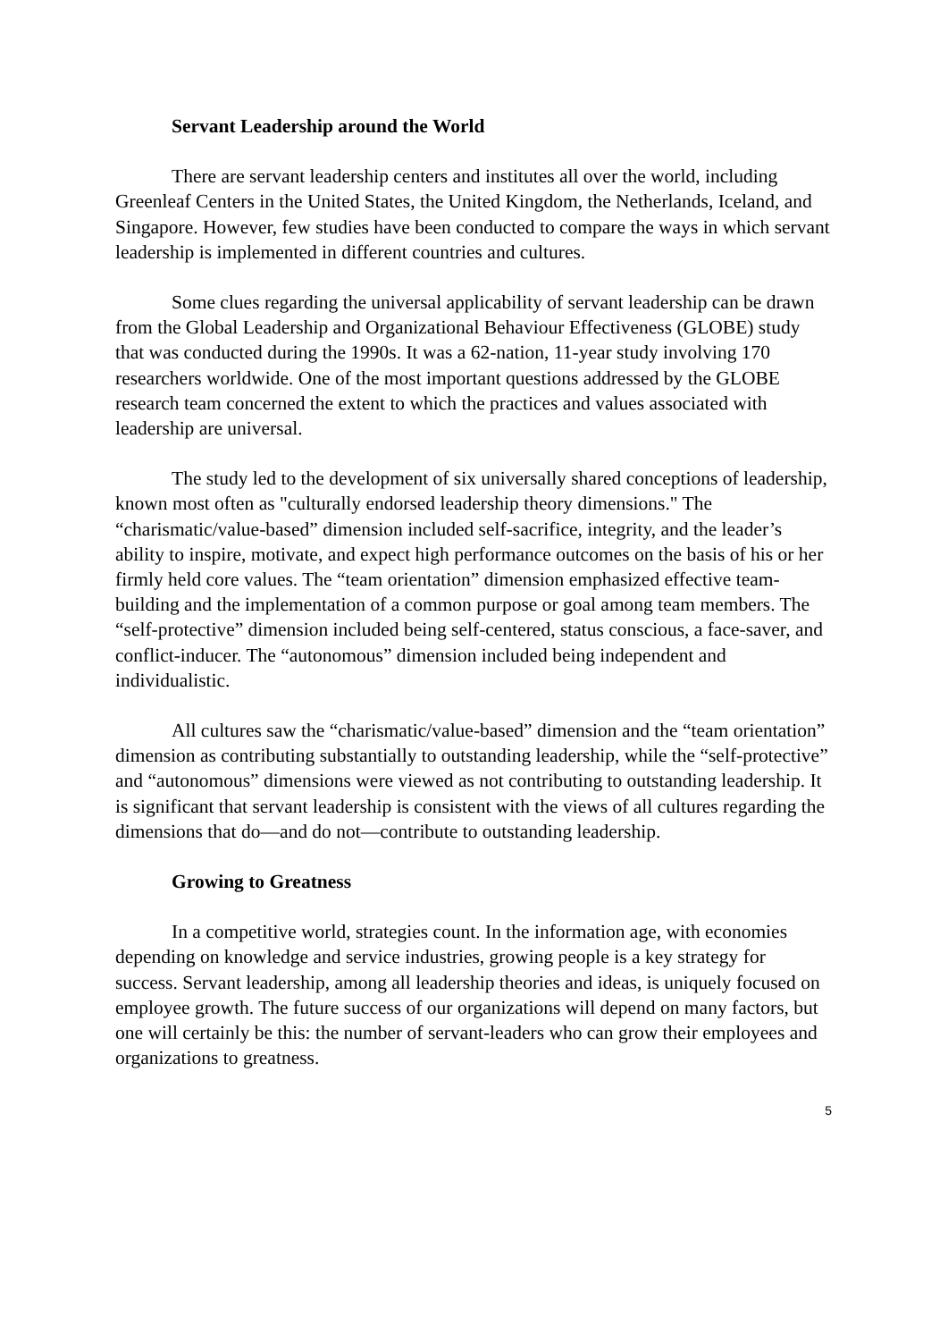Servant Leadership around the World
There are servant leadership centers and institutes all over the world, including Greenleaf Centers in the United States, the United Kingdom, the Netherlands, Iceland, and Singapore. However, few studies have been conducted to compare the ways in which servant leadership is implemented in different countries and cultures.
Some clues regarding the universal applicability of servant leadership can be drawn from the Global Leadership and Organizational Behaviour Effectiveness (GLOBE) study that was conducted during the 1990s. It was a 62-nation, 11-year study involving 170 researchers worldwide. One of the most important questions addressed by the GLOBE research team concerned the extent to which the practices and values associated with leadership are universal.
The study led to the development of six universally shared conceptions of leadership, known most often as "culturally endorsed leadership theory dimensions." The “charismatic/value-based” dimension included self-sacrifice, integrity, and the leader’s ability to inspire, motivate, and expect high performance outcomes on the basis of his or her firmly held core values. The “team orientation” dimension emphasized effective team-building and the implementation of a common purpose or goal among team members. The “self-protective” dimension included being self-centered, status conscious, a face-saver, and conflict-inducer. The “autonomous” dimension included being independent and individualistic.
All cultures saw the “charismatic/value-based” dimension and the “team orientation” dimension as contributing substantially to outstanding leadership, while the “self-protective” and “autonomous” dimensions were viewed as not contributing to outstanding leadership. It is significant that servant leadership is consistent with the views of all cultures regarding the dimensions that do—and do not—contribute to outstanding leadership.
Growing to Greatness
In a competitive world, strategies count. In the information age, with economies depending on knowledge and service industries, growing people is a key strategy for success. Servant leadership, among all leadership theories and ideas, is uniquely focused on employee growth. The future success of our organizations will depend on many factors, but one will certainly be this: the number of servant-leaders who can grow their employees and organizations to greatness.
5